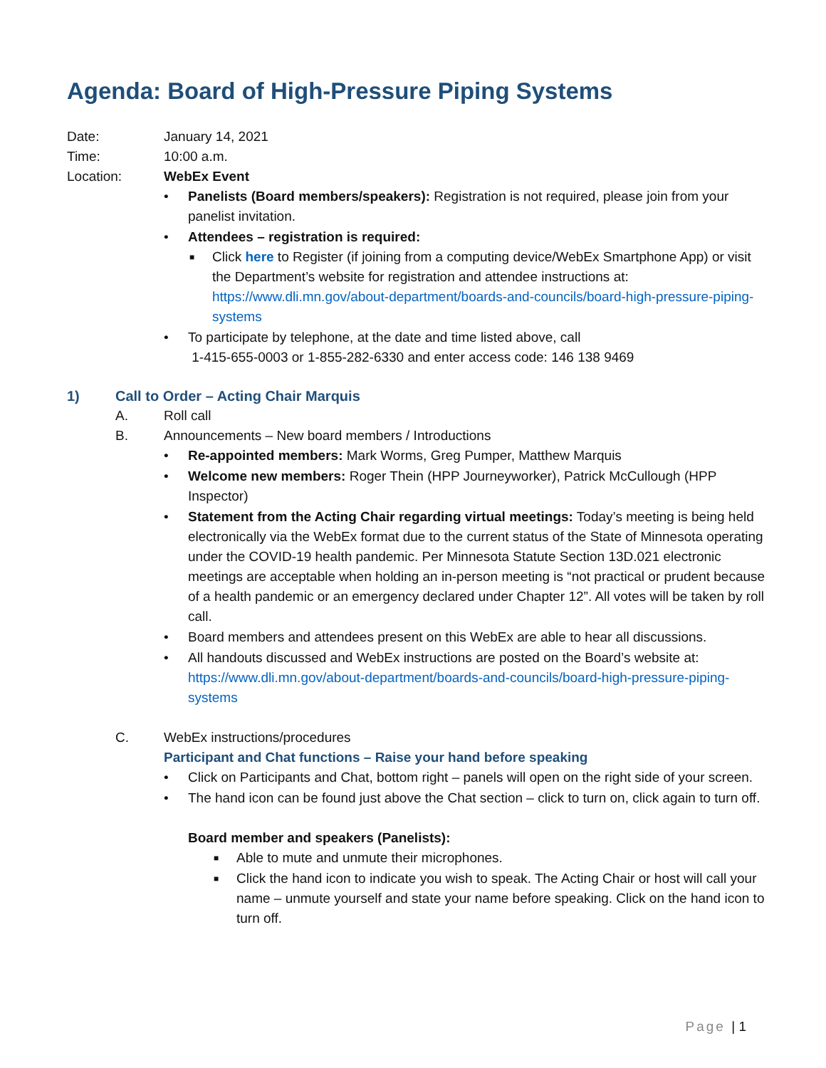Agenda: Board of High-Pressure Piping Systems
Date: January 14, 2021
Time: 10:00 a.m.
Location: WebEx Event
• Panelists (Board members/speakers): Registration is not required, please join from your panelist invitation.
• Attendees – registration is required:
■ Click here to Register (if joining from a computing device/WebEx Smartphone App) or visit the Department’s website for registration and attendee instructions at: https://www.dli.mn.gov/about-department/boards-and-councils/board-high-pressure-piping-systems
• To participate by telephone, at the date and time listed above, call
1-415-655-0003 or 1-855-282-6330 and enter access code: 146 138 9469
1) Call to Order – Acting Chair Marquis
A. Roll call
B. Announcements – New board members / Introductions
• Re-appointed members: Mark Worms, Greg Pumper, Matthew Marquis
• Welcome new members: Roger Thein (HPP Journeyworker), Patrick McCullough (HPP Inspector)
• Statement from the Acting Chair regarding virtual meetings: Today’s meeting is being held electronically via the WebEx format due to the current status of the State of Minnesota operating under the COVID-19 health pandemic. Per Minnesota Statute Section 13D.021 electronic meetings are acceptable when holding an in-person meeting is “not practical or prudent because of a health pandemic or an emergency declared under Chapter 12”. All votes will be taken by roll call.
• Board members and attendees present on this WebEx are able to hear all discussions.
• All handouts discussed and WebEx instructions are posted on the Board’s website at: https://www.dli.mn.gov/about-department/boards-and-councils/board-high-pressure-piping-systems
C. WebEx instructions/procedures
Participant and Chat functions – Raise your hand before speaking
• Click on Participants and Chat, bottom right – panels will open on the right side of your screen.
• The hand icon can be found just above the Chat section – click to turn on, click again to turn off.
Board member and speakers (Panelists):
■ Able to mute and unmute their microphones.
■ Click the hand icon to indicate you wish to speak. The Acting Chair or host will call your name – unmute yourself and state your name before speaking. Click on the hand icon to turn off.
Page | 1